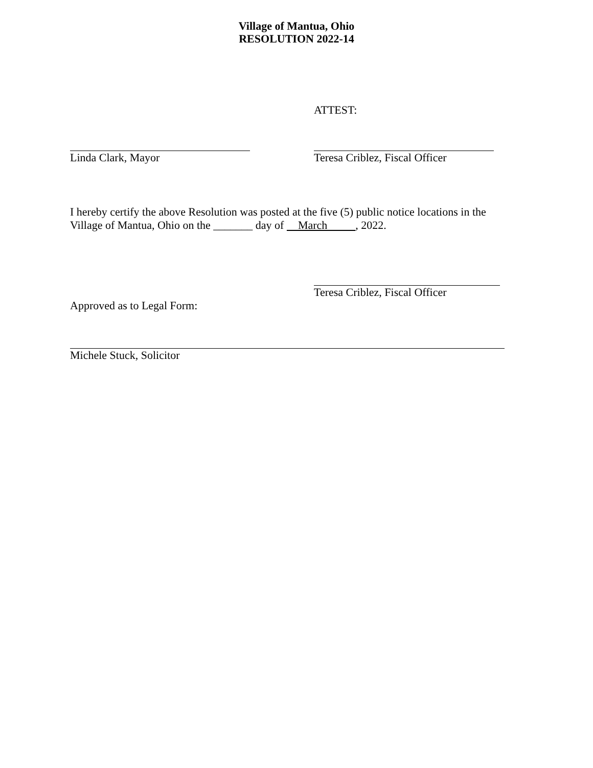Village of Mantua, Ohio
RESOLUTION 2022-14
ATTEST:
Linda Clark, Mayor Teresa Criblez, Fiscal Officer
I hereby certify the above Resolution was posted at the five (5) public notice locations in the Village of Mantua, Ohio on the _______ day of March , 2022.
Teresa Criblez, Fiscal Officer
Approved as to Legal Form:
Michele Stuck, Solicitor